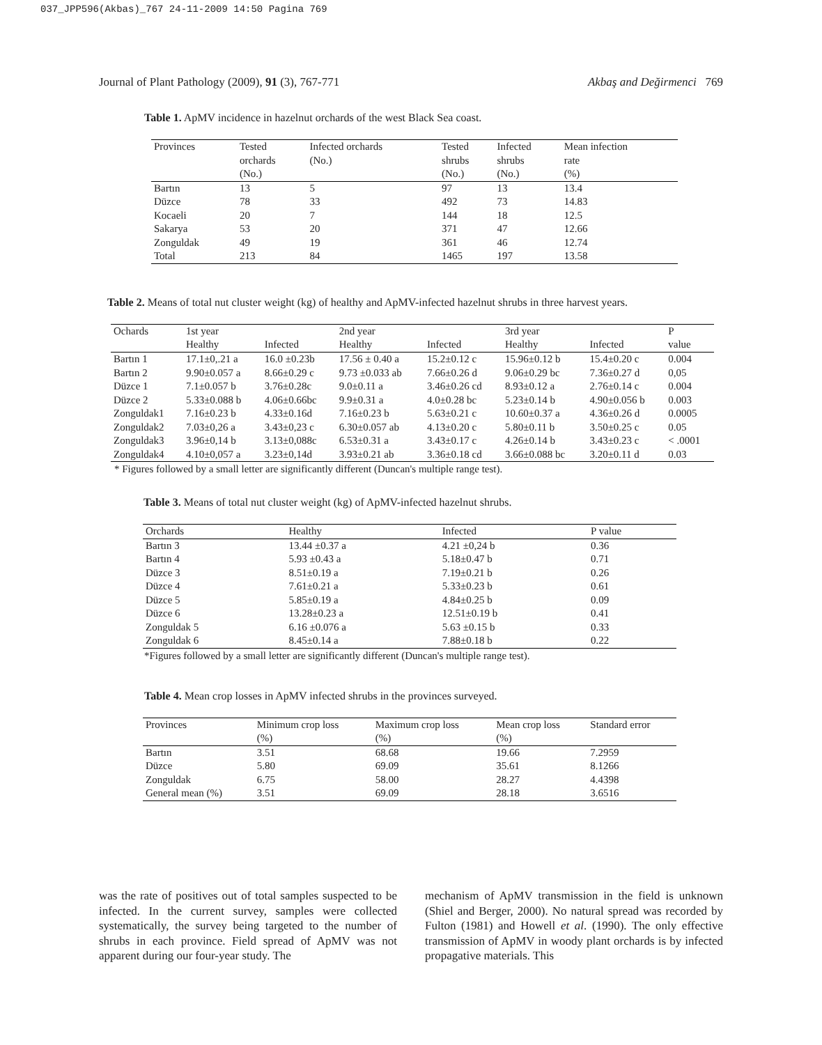037_JPP596(Akbas)_767 24-11-2009 14:50 Pagina 769
Journal of Plant Pathology (2009), 91 (3), 767-771 Akbaş and Değirmenci 769
Table 1. ApMV incidence in hazelnut orchards of the west Black Sea coast.
| Provinces | Tested orchards (No.) | Infected orchards (No.) | Tested shrubs (No.) | Infected shrubs (No.) | Mean infection rate (%) |
| --- | --- | --- | --- | --- | --- |
| Bartın | 13 | 5 | 97 | 13 | 13.4 |
| Düzce | 78 | 33 | 492 | 73 | 14.83 |
| Kocaeli | 20 | 7 | 144 | 18 | 12.5 |
| Sakarya | 53 | 20 | 371 | 47 | 12.66 |
| Zonguldak | 49 | 19 | 361 | 46 | 12.74 |
| Total | 213 | 84 | 1465 | 197 | 13.58 |
Table 2. Means of total nut cluster weight (kg) of healthy and ApMV-infected hazelnut shrubs in three harvest years.
| Ochards | 1st year | | 2nd year | | 3rd year | | P |
| --- | --- | --- | --- | --- | --- | --- | --- |
| | Healthy | Infected | Healthy | Infected | Healthy | Infected | value |
| Bartın 1 | 17.1±0,.21 a | 16.0 ±0.23b | 17.56 ± 0.40 a | 15.2±0.12 c | 15.96±0.12 b | 15.4±0.20 c | 0.004 |
| Bartın 2 | 9.90±0.057 a | 8.66±0.29 c | 9.73 ±0.033 ab | 7.66±0.26 d | 9.06±0.29 bc | 7.36±0.27 d | 0,05 |
| Düzce 1 | 7.1±0.057 b | 3.76±0.28c | 9.0±0.11 a | 3.46±0.26 cd | 8.93±0.12 a | 2.76±0.14 c | 0.004 |
| Düzce 2 | 5.33±0.088 b | 4.06±0.66bc | 9.9±0.31 a | 4.0±0.28 bc | 5.23±0.14 b | 4.90±0.056 b | 0.003 |
| Zonguldak1 | 7.16±0.23 b | 4.33±0.16d | 7.16±0.23 b | 5.63±0.21 c | 10.60±0.37 a | 4.36±0.26 d | 0.0005 |
| Zonguldak2 | 7.03±0,26 a | 3.43±0,23 c | 6.30±0.057 ab | 4.13±0.20 c | 5.80±0.11 b | 3.50±0.25 c | 0.05 |
| Zonguldak3 | 3.96±0,14 b | 3.13±0,088c | 6.53±0.31 a | 3.43±0.17 c | 4.26±0.14 b | 3.43±0.23 c | < .0001 |
| Zonguldak4 | 4.10±0,057 a | 3.23±0,14d | 3.93±0.21 ab | 3.36±0.18 cd | 3.66±0.088 bc | 3.20±0.11 d | 0.03 |
* Figures followed by a small letter are significantly different (Duncan's multiple range test).
Table 3. Means of total nut cluster weight (kg) of ApMV-infected hazelnut shrubs.
| Orchards | Healthy | Infected | P value |
| --- | --- | --- | --- |
| Bartın 3 | 13.44 ±0.37 a | 4.21 ±0,24 b | 0.36 |
| Bartın 4 | 5.93 ±0.43 a | 5.18±0.47 b | 0.71 |
| Düzce 3 | 8.51±0.19 a | 7.19±0.21 b | 0.26 |
| Düzce 4 | 7.61±0.21 a | 5.33±0.23 b | 0.61 |
| Düzce 5 | 5.85±0.19 a | 4.84±0.25 b | 0.09 |
| Düzce 6 | 13.28±0.23 a | 12.51±0.19 b | 0.41 |
| Zonguldak 5 | 6.16 ±0.076 a | 5.63 ±0.15 b | 0.33 |
| Zonguldak 6 | 8.45±0.14 a | 7.88±0.18 b | 0.22 |
*Figures followed by a small letter are significantly different (Duncan's multiple range test).
Table 4. Mean crop losses in ApMV infected shrubs in the provinces surveyed.
| Provinces | Minimum crop loss (%) | Maximum crop loss (%) | Mean crop loss (%) | Standard error |
| --- | --- | --- | --- | --- |
| Bartın | 3.51 | 68.68 | 19.66 | 7.2959 |
| Düzce | 5.80 | 69.09 | 35.61 | 8.1266 |
| Zonguldak | 6.75 | 58.00 | 28.27 | 4.4398 |
| General mean (%) | 3.51 | 69.09 | 28.18 | 3.6516 |
was the rate of positives out of total samples suspected to be infected. In the current survey, samples were collected systematically, the survey being targeted to the number of shrubs in each province. Field spread of ApMV was not apparent during our four-year study. The
mechanism of ApMV transmission in the field is unknown (Shiel and Berger, 2000). No natural spread was recorded by Fulton (1981) and Howell et al. (1990). The only effective transmission of ApMV in woody plant orchards is by infected propagative materials. This